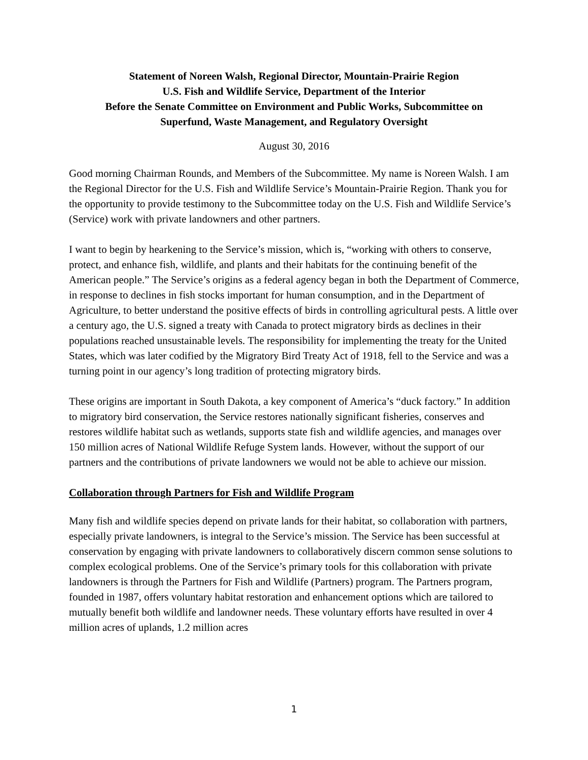Statement of Noreen Walsh, Regional Director, Mountain-Prairie Region
U.S. Fish and Wildlife Service, Department of the Interior
Before the Senate Committee on Environment and Public Works, Subcommittee on
Superfund, Waste Management, and Regulatory Oversight
August 30, 2016
Good morning Chairman Rounds, and Members of the Subcommittee. My name is Noreen Walsh. I am the Regional Director for the U.S. Fish and Wildlife Service’s Mountain-Prairie Region. Thank you for the opportunity to provide testimony to the Subcommittee today on the U.S. Fish and Wildlife Service’s (Service) work with private landowners and other partners.
I want to begin by hearkening to the Service’s mission, which is, “working with others to conserve, protect, and enhance fish, wildlife, and plants and their habitats for the continuing benefit of the American people.” The Service’s origins as a federal agency began in both the Department of Commerce, in response to declines in fish stocks important for human consumption, and in the Department of Agriculture, to better understand the positive effects of birds in controlling agricultural pests. A little over a century ago, the U.S. signed a treaty with Canada to protect migratory birds as declines in their populations reached unsustainable levels. The responsibility for implementing the treaty for the United States, which was later codified by the Migratory Bird Treaty Act of 1918, fell to the Service and was a turning point in our agency’s long tradition of protecting migratory birds.
These origins are important in South Dakota, a key component of America’s “duck factory.” In addition to migratory bird conservation, the Service restores nationally significant fisheries, conserves and restores wildlife habitat such as wetlands, supports state fish and wildlife agencies, and manages over 150 million acres of National Wildlife Refuge System lands. However, without the support of our partners and the contributions of private landowners we would not be able to achieve our mission.
Collaboration through Partners for Fish and Wildlife Program
Many fish and wildlife species depend on private lands for their habitat, so collaboration with partners, especially private landowners, is integral to the Service’s mission. The Service has been successful at conservation by engaging with private landowners to collaboratively discern common sense solutions to complex ecological problems. One of the Service’s primary tools for this collaboration with private landowners is through the Partners for Fish and Wildlife (Partners) program. The Partners program, founded in 1987, offers voluntary habitat restoration and enhancement options which are tailored to mutually benefit both wildlife and landowner needs. These voluntary efforts have resulted in over 4 million acres of uplands, 1.2 million acres
1